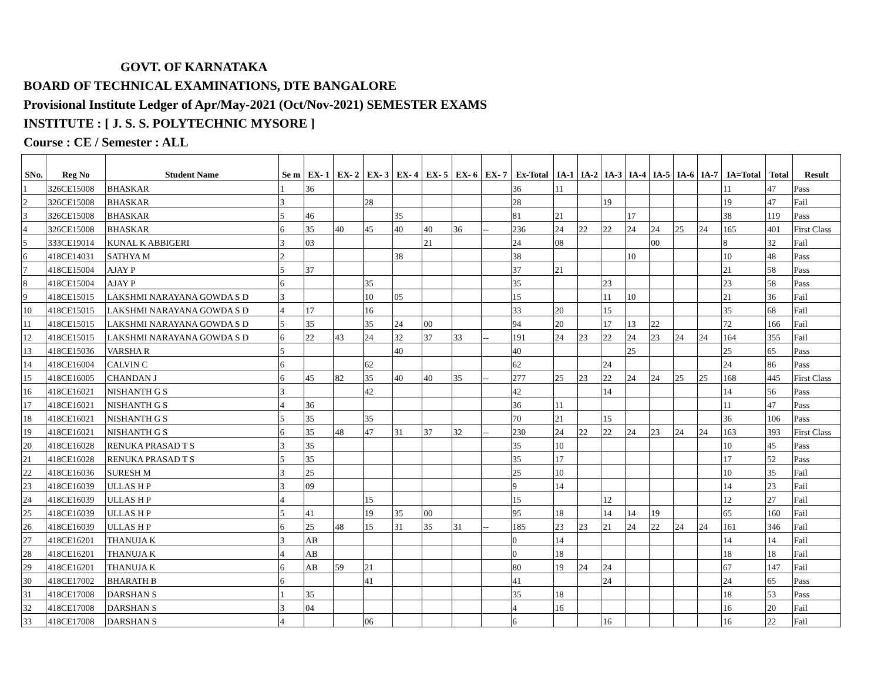GOVT. OF KARNATAKA
BOARD OF TECHNICAL EXAMINATIONS, DTE BANGALORE
Provisional Institute Ledger of Apr/May-2021 (Oct/Nov-2021) SEMESTER EXAMS
INSTITUTE : [ J. S. S. POLYTECHNIC MYSORE ]
Course : CE / Semester : ALL
| SNo. | Reg No | Student Name | Se m | EX- 1 | EX- 2 | EX- 3 | EX- 4 | EX- 5 | EX- 6 | EX- 7 | Ex-Total | IA-1 | IA-2 | IA-3 | IA-4 | IA-5 | IA-6 | IA-7 | IA=Total | Total | Result |
| --- | --- | --- | --- | --- | --- | --- | --- | --- | --- | --- | --- | --- | --- | --- | --- | --- | --- | --- | --- | --- | --- |
| 1 | 326CE15008 | BHASKAR | 1 | 36 | | | | | | | 36 | 11 | | | | | | | 11 | 47 | Pass |
| 2 | 326CE15008 | BHASKAR | 3 | | | 28 | | | | | 28 | | | 19 | | | | | 19 | 47 | Fail |
| 3 | 326CE15008 | BHASKAR | 5 | 46 | | | 35 | | | | 81 | 21 | | | 17 | | | | 38 | 119 | Pass |
| 4 | 326CE15008 | BHASKAR | 6 | 35 | 40 | 45 | 40 | 40 | 36 | -- | 236 | 24 | 22 | 22 | 24 | 24 | 25 | 24 | 165 | 401 | First Class |
| 5 | 333CE19014 | KUNAL K ABBIGERI | 3 | 03 | | | | 21 | | | 24 | 08 | | | | 00 | | | 8 | 32 | Fail |
| 6 | 418CE14031 | SATHYA M | 2 | | | | 38 | | | | 38 | | | | 10 | | | | 10 | 48 | Pass |
| 7 | 418CE15004 | AJAY P | 5 | 37 | | | | | | | 37 | 21 | | | | | | | 21 | 58 | Pass |
| 8 | 418CE15004 | AJAY P | 6 | | | 35 | | | | | 35 | | | 23 | | | | | 23 | 58 | Pass |
| 9 | 418CE15015 | LAKSHMI NARAYANA GOWDA S D | 3 | | | 10 | 05 | | | | 15 | | | 11 | 10 | | | | 21 | 36 | Fail |
| 10 | 418CE15015 | LAKSHMI NARAYANA GOWDA S D | 4 | 17 | | 16 | | | | | 33 | 20 | | 15 | | | | | 35 | 68 | Fail |
| 11 | 418CE15015 | LAKSHMI NARAYANA GOWDA S D | 5 | 35 | | 35 | 24 | 00 | | | 94 | 20 | | 17 | 13 | 22 | | | 72 | 166 | Fail |
| 12 | 418CE15015 | LAKSHMI NARAYANA GOWDA S D | 6 | 22 | 43 | 24 | 32 | 37 | 33 | -- | 191 | 24 | 23 | 22 | 24 | 23 | 24 | 24 | 164 | 355 | Fail |
| 13 | 418CE15036 | VARSHA R | 5 | | | | 40 | | | | 40 | | | | 25 | | | | 25 | 65 | Pass |
| 14 | 418CE16004 | CALVIN C | 6 | | | 62 | | | | | 62 | | | 24 | | | | | 24 | 86 | Pass |
| 15 | 418CE16005 | CHANDAN J | 6 | 45 | 82 | 35 | 40 | 40 | 35 | -- | 277 | 25 | 23 | 22 | 24 | 24 | 25 | 25 | 168 | 445 | First Class |
| 16 | 418CE16021 | NISHANTH G S | 3 | | | 42 | | | | | 42 | | | 14 | | | | | 14 | 56 | Pass |
| 17 | 418CE16021 | NISHANTH G S | 4 | 36 | | | | | | | 36 | 11 | | | | | | | 11 | 47 | Pass |
| 18 | 418CE16021 | NISHANTH G S | 5 | 35 | | 35 | | | | | 70 | 21 | | 15 | | | | | 36 | 106 | Pass |
| 19 | 418CE16021 | NISHANTH G S | 6 | 35 | 48 | 47 | 31 | 37 | 32 | -- | 230 | 24 | 22 | 22 | 24 | 23 | 24 | 24 | 163 | 393 | First Class |
| 20 | 418CE16028 | RENUKA PRASAD T S | 3 | 35 | | | | | | | 35 | 10 | | | | | | | 10 | 45 | Pass |
| 21 | 418CE16028 | RENUKA PRASAD T S | 5 | 35 | | | | | | | 35 | 17 | | | | | | | 17 | 52 | Pass |
| 22 | 418CE16036 | SURESH M | 3 | 25 | | | | | | | 25 | 10 | | | | | | | 10 | 35 | Fail |
| 23 | 418CE16039 | ULLAS H P | 3 | 09 | | | | | | | 9 | 14 | | | | | | | 14 | 23 | Fail |
| 24 | 418CE16039 | ULLAS H P | 4 | | | 15 | | | | | 15 | | | 12 | | | | | 12 | 27 | Fail |
| 25 | 418CE16039 | ULLAS H P | 5 | 41 | | 19 | 35 | 00 | | | 95 | 18 | | 14 | 14 | 19 | | | 65 | 160 | Fail |
| 26 | 418CE16039 | ULLAS H P | 6 | 25 | 48 | 15 | 31 | 35 | 31 | -- | 185 | 23 | 23 | 21 | 24 | 22 | 24 | 24 | 161 | 346 | Fail |
| 27 | 418CE16201 | THANUJA K | 3 | AB | | | | | | | 0 | 14 | | | | | | | 14 | 14 | Fail |
| 28 | 418CE16201 | THANUJA K | 4 | AB | | | | | | | 0 | 18 | | | | | | | 18 | 18 | Fail |
| 29 | 418CE16201 | THANUJA K | 6 | AB | 59 | 21 | | | | | 80 | 19 | 24 | 24 | | | | | 67 | 147 | Fail |
| 30 | 418CE17002 | BHARATH B | 6 | | | 41 | | | | | 41 | | | 24 | | | | | 24 | 65 | Pass |
| 31 | 418CE17008 | DARSHAN S | 1 | 35 | | | | | | | 35 | 18 | | | | | | | 18 | 53 | Pass |
| 32 | 418CE17008 | DARSHAN S | 3 | 04 | | | | | | | 4 | 16 | | | | | | | 16 | 20 | Fail |
| 33 | 418CE17008 | DARSHAN S | 4 | | | 06 | | | | | 6 | | | 16 | | | | | 16 | 22 | Fail |